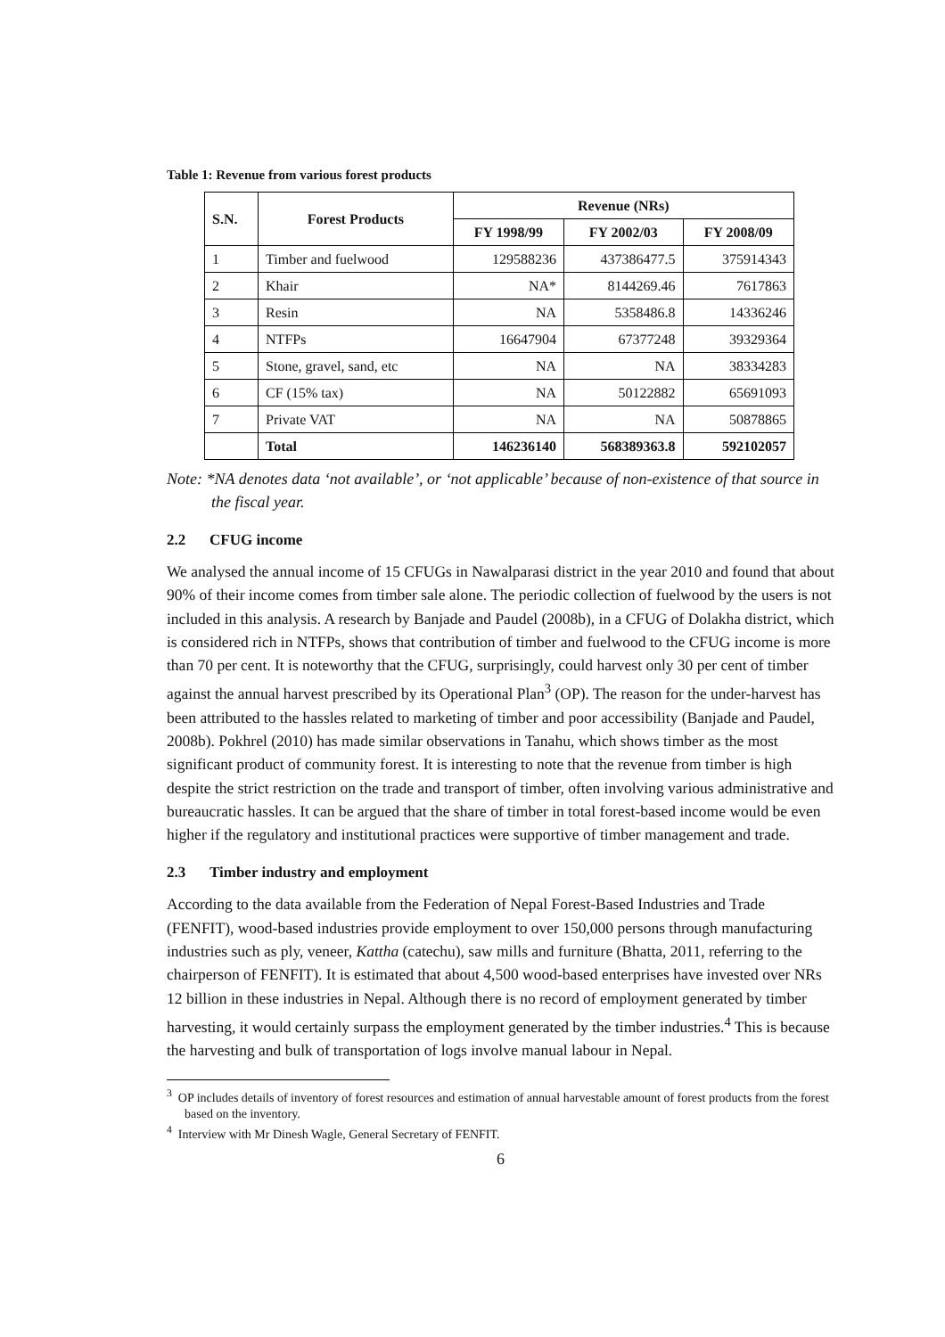Table 1: Revenue from various forest products
| S.N. | Forest Products | Revenue (NRs) | | |
| --- | --- | --- | --- | --- |
| | | FY 1998/99 | FY 2002/03 | FY 2008/09 |
| 1 | Timber and fuelwood | 129588236 | 437386477.5 | 375914343 |
| 2 | Khair | NA* | 8144269.46 | 7617863 |
| 3 | Resin | NA | 5358486.8 | 14336246 |
| 4 | NTFPs | 16647904 | 67377248 | 39329364 |
| 5 | Stone, gravel, sand, etc | NA | NA | 38334283 |
| 6 | CF (15% tax) | NA | 50122882 | 65691093 |
| 7 | Private VAT | NA | NA | 50878865 |
| | Total | 146236140 | 568389363.8 | 592102057 |
Note: *NA denotes data ‘not available’, or ‘not applicable’ because of non-existence of that source in the fiscal year.
2.2 CFUG income
We analysed the annual income of 15 CFUGs in Nawalparasi district in the year 2010 and found that about 90% of their income comes from timber sale alone. The periodic collection of fuelwood by the users is not included in this analysis. A research by Banjade and Paudel (2008b), in a CFUG of Dolakha district, which is considered rich in NTFPs, shows that contribution of timber and fuelwood to the CFUG income is more than 70 per cent. It is noteworthy that the CFUG, surprisingly, could harvest only 30 per cent of timber against the annual harvest prescribed by its Operational Plan<sup>3</sup> (OP). The reason for the under-harvest has been attributed to the hassles related to marketing of timber and poor accessibility (Banjade and Paudel, 2008b). Pokhrel (2010) has made similar observations in Tanahu, which shows timber as the most significant product of community forest. It is interesting to note that the revenue from timber is high despite the strict restriction on the trade and transport of timber, often involving various administrative and bureaucratic hassles. It can be argued that the share of timber in total forest-based income would be even higher if the regulatory and institutional practices were supportive of timber management and trade.
2.3 Timber industry and employment
According to the data available from the Federation of Nepal Forest-Based Industries and Trade (FENFIT), wood-based industries provide employment to over 150,000 persons through manufacturing industries such as ply, veneer, Kattha (catechu), saw mills and furniture (Bhatta, 2011, referring to the chairperson of FENFIT). It is estimated that about 4,500 wood-based enterprises have invested over NRs 12 billion in these industries in Nepal. Although there is no record of employment generated by timber harvesting, it would certainly surpass the employment generated by the timber industries.<sup>4</sup> This is because the harvesting and bulk of transportation of logs involve manual labour in Nepal.
<sup>3</sup> OP includes details of inventory of forest resources and estimation of annual harvestable amount of forest products from the forest based on the inventory.
<sup>4</sup> Interview with Mr Dinesh Wagle, General Secretary of FENFIT.
6